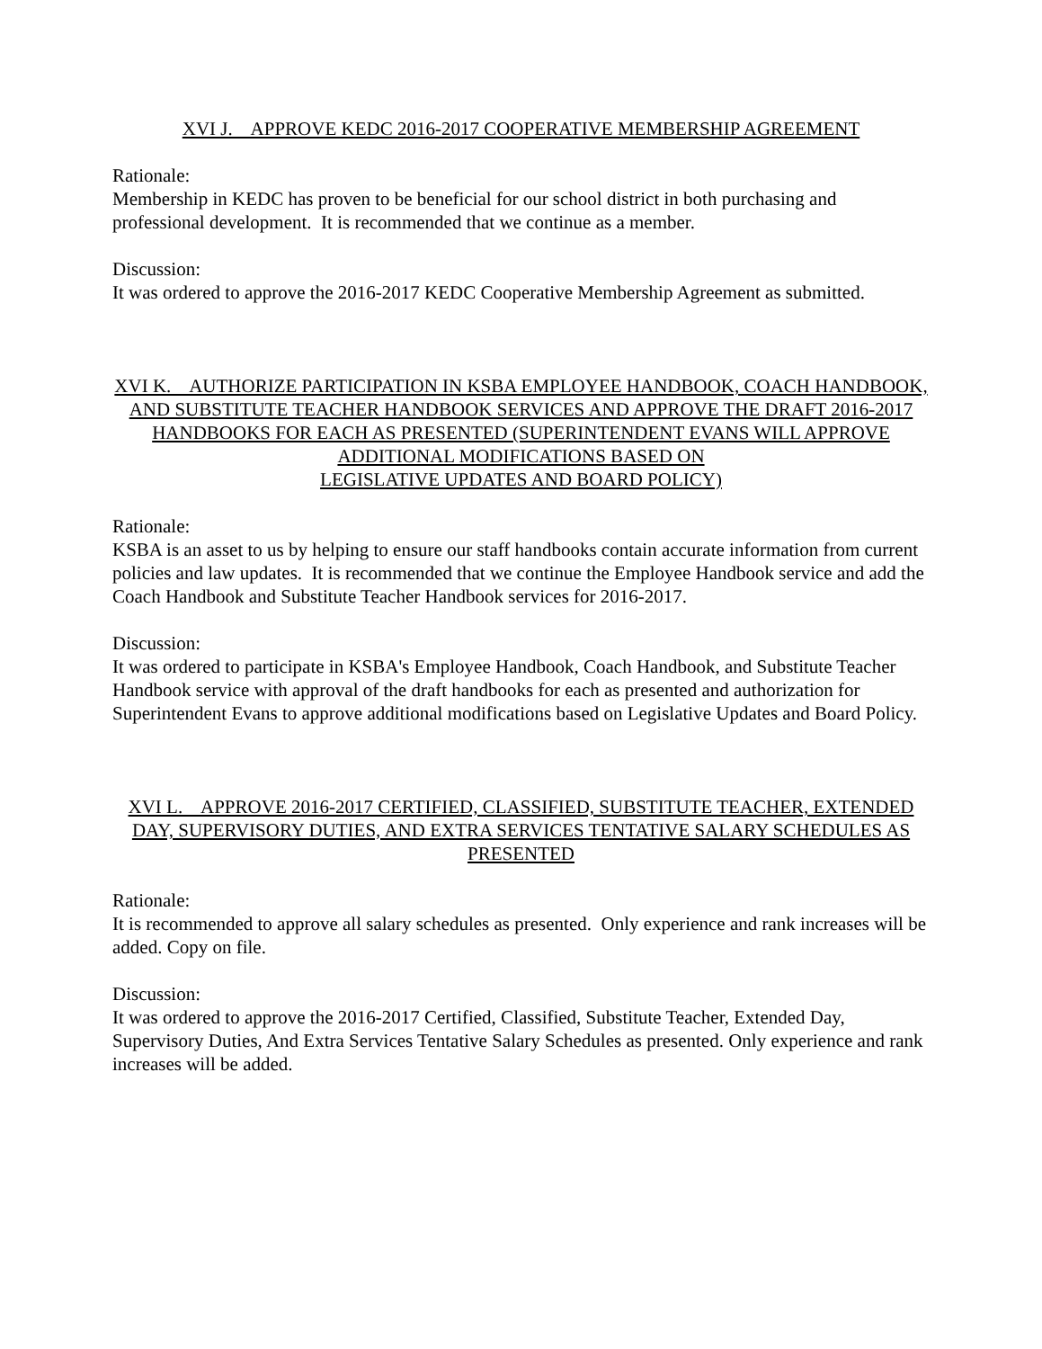XVI J. APPROVE KEDC 2016-2017 COOPERATIVE MEMBERSHIP AGREEMENT
Rationale:
Membership in KEDC has proven to be beneficial for our school district in both purchasing and professional development. It is recommended that we continue as a member.
Discussion:
It was ordered to approve the 2016-2017 KEDC Cooperative Membership Agreement as submitted.
XVI K. AUTHORIZE PARTICIPATION IN KSBA EMPLOYEE HANDBOOK, COACH HANDBOOK, AND SUBSTITUTE TEACHER HANDBOOK SERVICES AND APPROVE THE DRAFT 2016-2017 HANDBOOKS FOR EACH AS PRESENTED (SUPERINTENDENT EVANS WILL APPROVE ADDITIONAL MODIFICATIONS BASED ON
LEGISLATIVE UPDATES AND BOARD POLICY)
Rationale:
KSBA is an asset to us by helping to ensure our staff handbooks contain accurate information from current policies and law updates. It is recommended that we continue the Employee Handbook service and add the Coach Handbook and Substitute Teacher Handbook services for 2016-2017.
Discussion:
It was ordered to participate in KSBA's Employee Handbook, Coach Handbook, and Substitute Teacher Handbook service with approval of the draft handbooks for each as presented and authorization for Superintendent Evans to approve additional modifications based on Legislative Updates and Board Policy.
XVI L. APPROVE 2016-2017 CERTIFIED, CLASSIFIED, SUBSTITUTE TEACHER, EXTENDED DAY, SUPERVISORY DUTIES, AND EXTRA SERVICES TENTATIVE SALARY SCHEDULES AS PRESENTED
Rationale:
It is recommended to approve all salary schedules as presented. Only experience and rank increases will be added. Copy on file.
Discussion:
It was ordered to approve the 2016-2017 Certified, Classified, Substitute Teacher, Extended Day, Supervisory Duties, And Extra Services Tentative Salary Schedules as presented. Only experience and rank increases will be added.